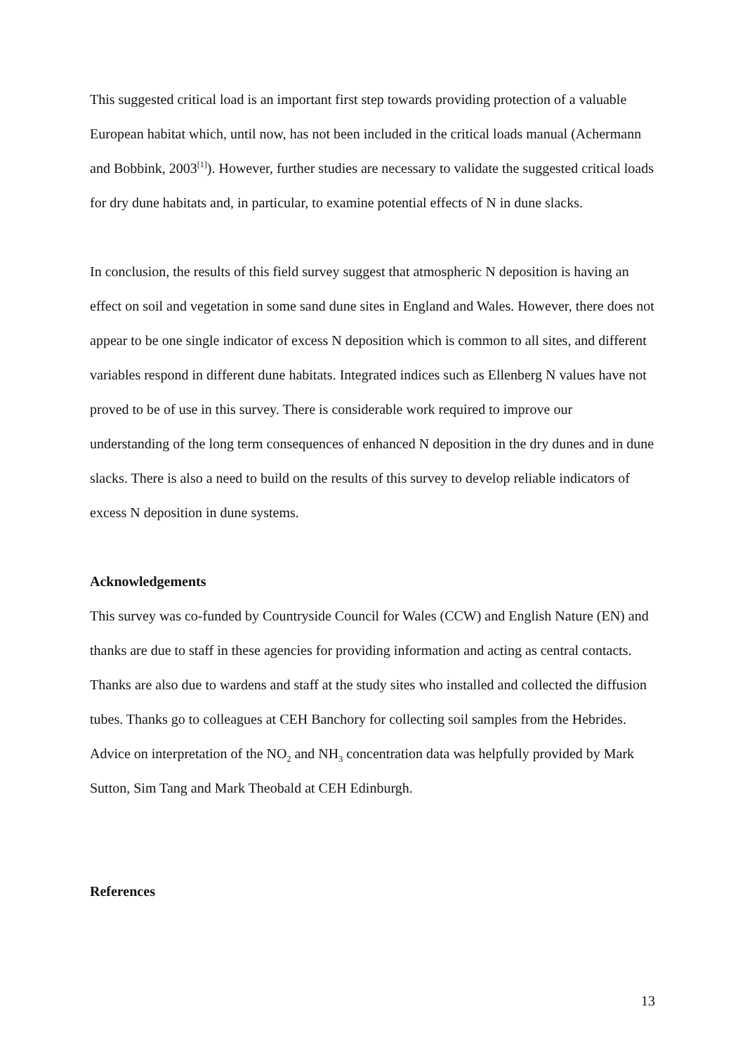This suggested critical load is an important first step towards providing protection of a valuable European habitat which, until now, has not been included in the critical loads manual (Achermann and Bobbink, 2003<sup>[1]</sup>). However, further studies are necessary to validate the suggested critical loads for dry dune habitats and, in particular, to examine potential effects of N in dune slacks.
In conclusion, the results of this field survey suggest that atmospheric N deposition is having an effect on soil and vegetation in some sand dune sites in England and Wales. However, there does not appear to be one single indicator of excess N deposition which is common to all sites, and different variables respond in different dune habitats. Integrated indices such as Ellenberg N values have not proved to be of use in this survey. There is considerable work required to improve our understanding of the long term consequences of enhanced N deposition in the dry dunes and in dune slacks. There is also a need to build on the results of this survey to develop reliable indicators of excess N deposition in dune systems.
Acknowledgements
This survey was co-funded by Countryside Council for Wales (CCW) and English Nature (EN) and thanks are due to staff in these agencies for providing information and acting as central contacts. Thanks are also due to wardens and staff at the study sites who installed and collected the diffusion tubes. Thanks go to colleagues at CEH Banchory for collecting soil samples from the Hebrides. Advice on interpretation of the NO<sub>2</sub> and NH<sub>3</sub> concentration data was helpfully provided by Mark Sutton, Sim Tang and Mark Theobald at CEH Edinburgh.
References
13